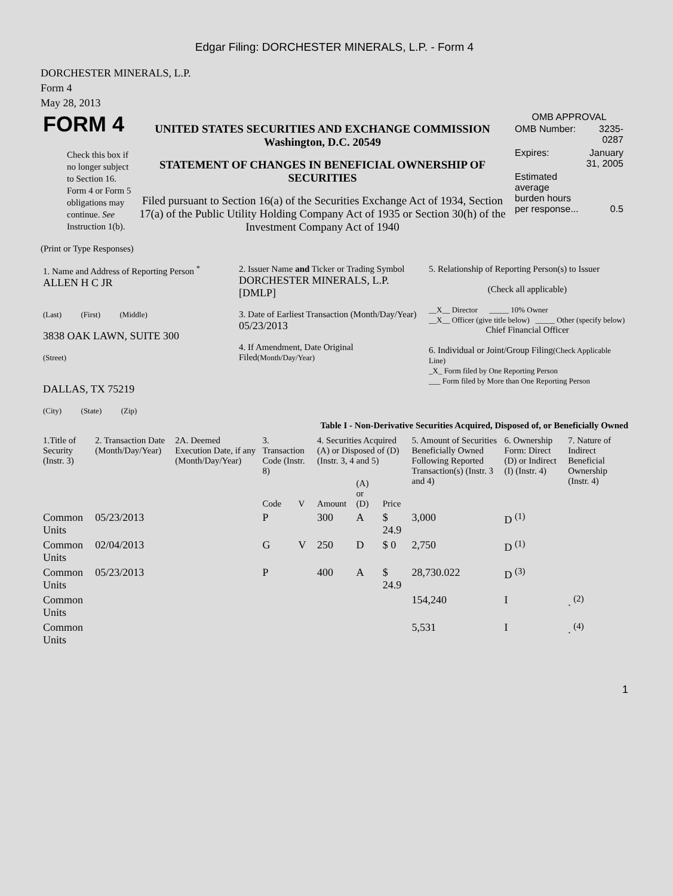Edgar Filing: DORCHESTER MINERALS, L.P. - Form 4
DORCHESTER MINERALS, L.P.
Form 4
May 28, 2013
| FORM 4 Check this box if no longer subject to Section 16. Form 4 or Form 5 obligations may continue. See Instruction 1(b). | UNITED STATES SECURITIES AND EXCHANGE COMMISSION Washington, D.C. 20549 STATEMENT OF CHANGES IN BENEFICIAL OWNERSHIP OF SECURITIES Filed pursuant to Section 16(a) of the Securities Exchange Act of 1934, Section 17(a) of the Public Utility Holding Company Act of 1935 or Section 30(h) of the Investment Company Act of 1940 | OMB APPROVAL / OMB Number: / 3235-0287 / / Expires: / January 31, 2005 / / Estimated average burden hours per response... / 0.5 / |
(Print or Type Responses)
| 1. Name and Address of Reporting Person <sup>*</sup> ALLEN H C JR (Last) (First) (Middle) 3838 OAK LAWN, SUITE 300 (Street) DALLAS, TX 75219 (City) (State) (Zip) | 2. Issuer Name and Ticker or Trading Symbol DORCHESTER MINERALS, L.P. [DMLP] 3. Date of Earliest Transaction (Month/Day/Year) 05/23/2013 4. If Amendment, Date Original Filed (Month/Day/Year) | 5. Relationship of Reporting Person(s) to Issuer (Check all applicable) __X__ Director _____ 10% Owner __X__ Officer (give title below) _____ Other (specify below) Chief Financial Officer 6. Individual or Joint/Group Filing (Check Applicable Line) _X_ Form filed by One Reporting Person ___ Form filed by More than One Reporting Person |
Table I - Non-Derivative Securities Acquired, Disposed of, or Beneficially Owned
| 1.Title of Security (Instr. 3) | 2. Transaction Date (Month/Day/Year) | 2A. Deemed Execution Date, if any (Month/Day/Year) | 3. Transaction Code (Instr. 8) | | 4. Securities Acquired (A) or Disposed of (D) (Instr. 3, 4 and 5) | | | 5. Amount of Securities Beneficially Owned Following Reported Transaction(s) (Instr. 3 and 4) | 6. Ownership Form: Direct (D) or Indirect (I) (Instr. 4) | 7. Nature of Indirect Beneficial Ownership (Instr. 4) |
| --- | --- | --- | --- | --- | --- | --- | --- | --- | --- | --- |
| | | | Code | V | Amount | (A) or (D) | Price | | | |
| Common Units | 05/23/2013 | | P | | 300 | A | $ 24.9 | 3,000 | D <sup>(1)</sup> | |
| Common Units | 02/04/2013 | | G | V | 250 | D | $ 0 | 2,750 | D <sup>(1)</sup> | |
| Common Units | 05/23/2013 | | P | | 400 | A | $ 24.9 | 28,730.022 | D <sup>(3)</sup> | |
| Common Units | | | | | | | | 154,240 | I | . <sup>(2)</sup> |
| Common Units | | | | | | | | 5,531 | I | . <sup>(4)</sup> |
1